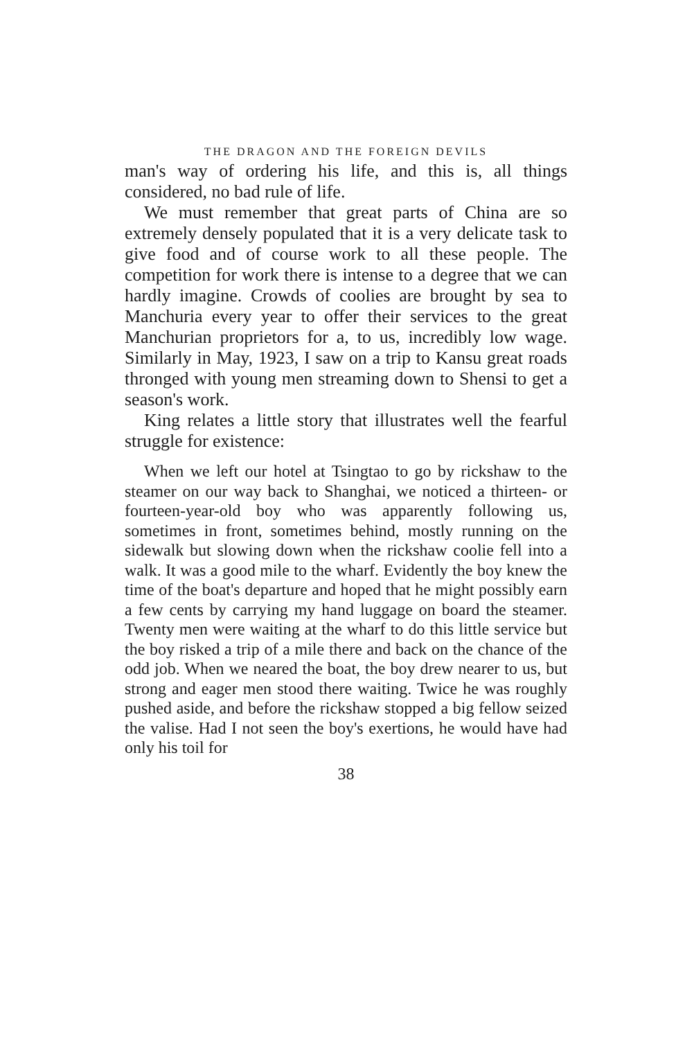THE DRAGON AND THE FOREIGN DEVILS
man's way of ordering his life, and this is, all things considered, no bad rule of life.
We must remember that great parts of China are so extremely densely populated that it is a very delicate task to give food and of course work to all these people. The competition for work there is intense to a degree that we can hardly imagine. Crowds of coolies are brought by sea to Manchuria every year to offer their services to the great Manchurian proprietors for a, to us, incredibly low wage. Similarly in May, 1923, I saw on a trip to Kansu great roads thronged with young men streaming down to Shensi to get a season's work.
King relates a little story that illustrates well the fearful struggle for existence:
When we left our hotel at Tsingtao to go by rickshaw to the steamer on our way back to Shanghai, we noticed a thirteen- or fourteen-year-old boy who was apparently following us, sometimes in front, sometimes behind, mostly running on the sidewalk but slowing down when the rickshaw coolie fell into a walk. It was a good mile to the wharf. Evidently the boy knew the time of the boat's departure and hoped that he might possibly earn a few cents by carrying my hand luggage on board the steamer. Twenty men were waiting at the wharf to do this little service but the boy risked a trip of a mile there and back on the chance of the odd job. When we neared the boat, the boy drew nearer to us, but strong and eager men stood there waiting. Twice he was roughly pushed aside, and before the rickshaw stopped a big fellow seized the valise. Had I not seen the boy's exertions, he would have had only his toil for
38